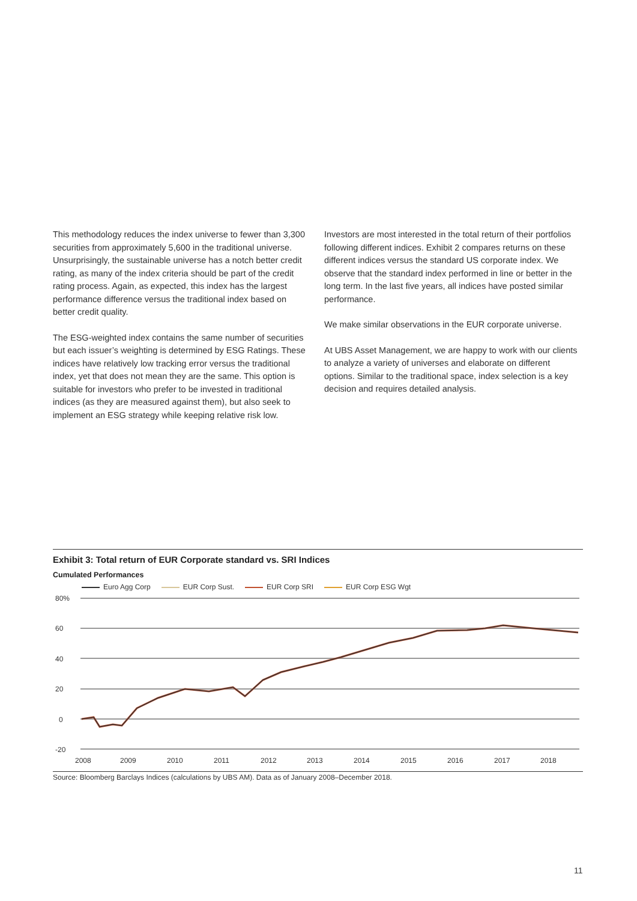This methodology reduces the index universe to fewer than 3,300 securities from approximately 5,600 in the traditional universe. Unsurprisingly, the sustainable universe has a notch better credit rating, as many of the index criteria should be part of the credit rating process. Again, as expected, this index has the largest performance difference versus the traditional index based on better credit quality.
The ESG-weighted index contains the same number of securities but each issuer’s weighting is determined by ESG Ratings. These indices have relatively low tracking error versus the traditional index, yet that does not mean they are the same. This option is suitable for investors who prefer to be invested in traditional indices (as they are measured against them), but also seek to implement an ESG strategy while keeping relative risk low.
Investors are most interested in the total return of their portfolios following different indices. Exhibit 2 compares returns on these different indices versus the standard US corporate index. We observe that the standard index performed in line or better in the long term. In the last five years, all indices have posted similar performance.
We make similar observations in the EUR corporate universe.
At UBS Asset Management, we are happy to work with our clients to analyze a variety of universes and elaborate on different options. Similar to the traditional space, index selection is a key decision and requires detailed analysis.
Exhibit 3: Total return of EUR Corporate standard vs. SRI Indices
Cumulated Performances
Euro Agg Corp EUR Corp Sust. EUR Corp SRI EUR Corp ESG Wgt
80%
60
40
20
0
-20
2008
2009
2010
2011
2012
2013
2014
2015
2016
2017
2018
Source: Bloomberg Barclays Indices (calculations by UBS AM). Data as of January 2008–December 2018.
11